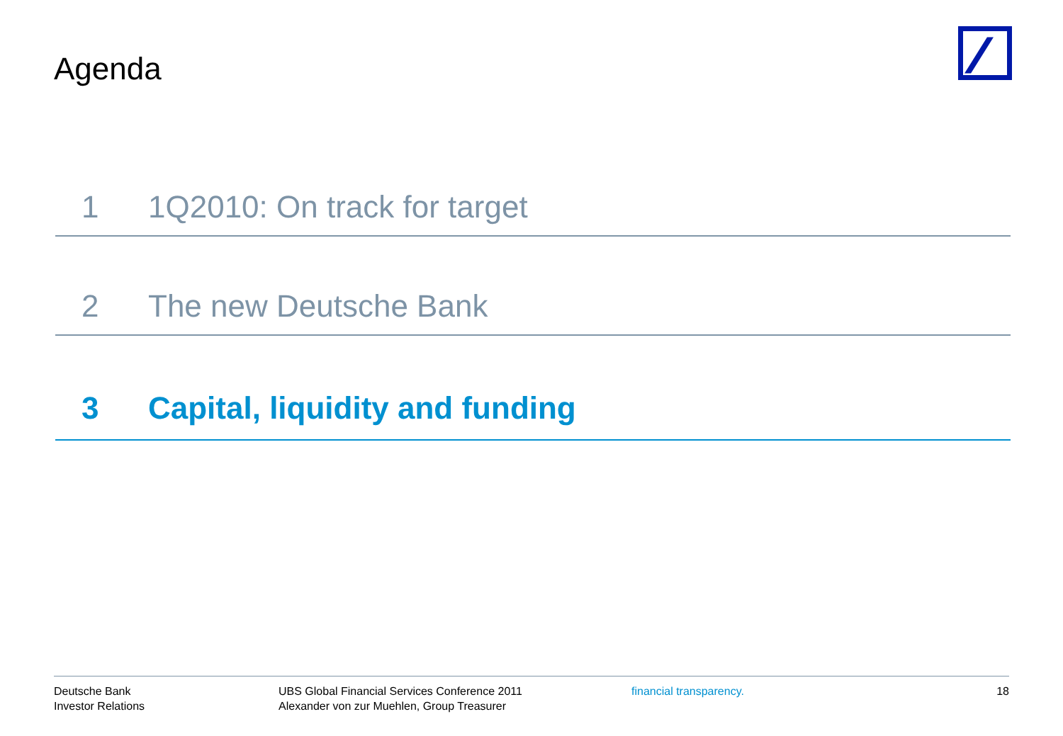Agenda
1 1Q2010: On track for target
2 The new Deutsche Bank
3 Capital, liquidity and funding
Deutsche Bank
Investor Relations
UBS Global Financial Services Conference 2011
Alexander von zur Muehlen, Group Treasurer
financial transparency. 18